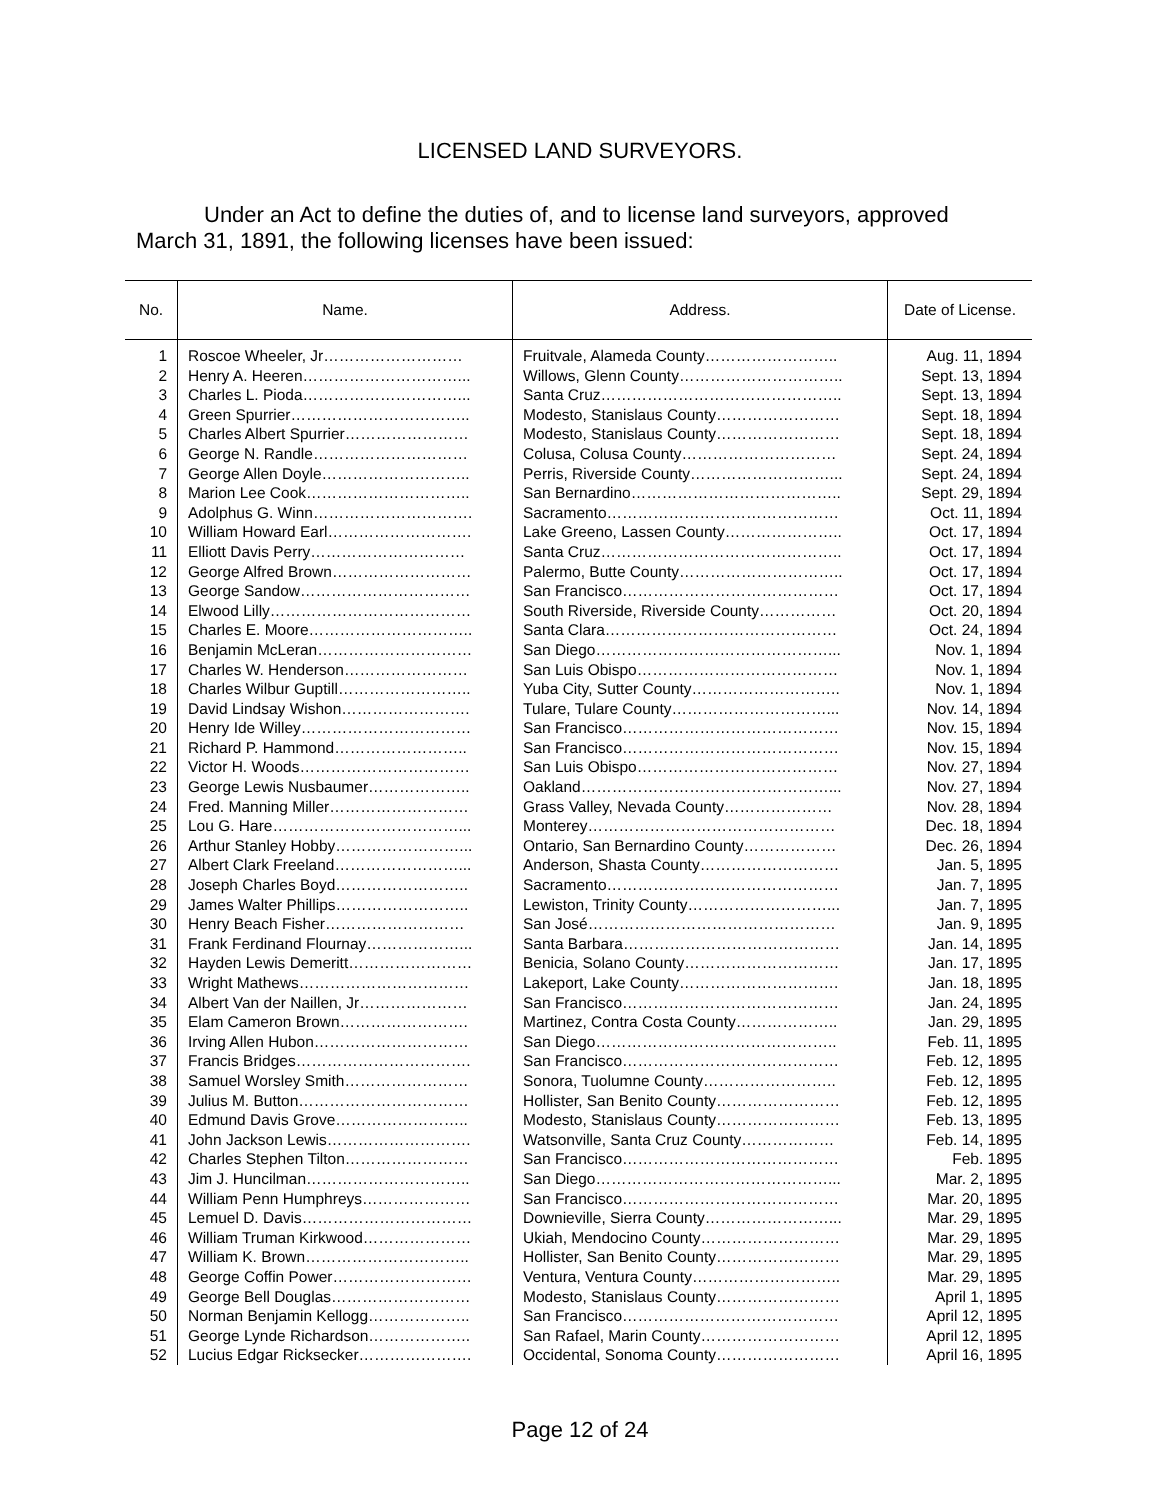LICENSED LAND SURVEYORS.
Under an Act to define the duties of, and to license land surveyors, approved March 31, 1891, the following licenses have been issued:
| No. | Name. | Address. | Date of License. |
| --- | --- | --- | --- |
| 1 | Roscoe Wheeler, Jr……………………… | Fruitvale, Alameda County…………………….. | Aug. 11, 1894 |
| 2 | Henry A. Heeren…………………………... | Willows, Glenn County………………………….. | Sept. 13, 1894 |
| 3 | Charles L. Pioda…………………………... | Santa Cruz……………………………………….. | Sept. 13, 1894 |
| 4 | Green Spurrier…………………………….. | Modesto, Stanislaus County…………………… | Sept. 18, 1894 |
| 5 | Charles Albert Spurrier…………………… | Modesto, Stanislaus County…………………… | Sept. 18, 1894 |
| 6 | George N. Randle………………………… | Colusa, Colusa County………………………… | Sept. 24, 1894 |
| 7 | George Allen Doyle……………………….. | Perris, Riverside County………………………... | Sept. 24, 1894 |
| 8 | Marion Lee Cook………………………….. | San Bernardino………………………………….. | Sept. 29, 1894 |
| 9 | Adolphus G. Winn…………………………. | Sacramento……………………………………… | Oct. 11, 1894 |
| 10 | William Howard Earl………………………. | Lake Greeno, Lassen County………………….. | Oct. 17, 1894 |
| 11 | Elliott Davis Perry………………………… | Santa Cruz……………………………………….. | Oct. 17, 1894 |
| 12 | George Alfred Brown……………………… | Palermo, Butte County………………………….. | Oct. 17, 1894 |
| 13 | George Sandow…………………………… | San Francisco…………………………………… | Oct. 17, 1894 |
| 14 | Elwood Lilly………………………………… | South Riverside, Riverside County…………… | Oct. 20, 1894 |
| 15 | Charles E. Moore………………………….. | Santa Clara……………………………………… | Oct. 24, 1894 |
| 16 | Benjamin McLeran………………………… | San Diego………………………………………... | Nov. 1, 1894 |
| 17 | Charles W. Henderson…………………… | San Luis Obispo………………………………… | Nov. 1, 1894 |
| 18 | Charles Wilbur Guptill…………………….. | Yuba City, Sutter County……………………….. | Nov. 1, 1894 |
| 19 | David Lindsay Wishon……………………. | Tulare, Tulare County…………………………... | Nov. 14, 1894 |
| 20 | Henry Ide Willey…………………………… | San Francisco…………………………………… | Nov. 15, 1894 |
| 21 | Richard P. Hammond…………………….. | San Francisco…………………………………… | Nov. 15, 1894 |
| 22 | Victor H. Woods…………………………… | San Luis Obispo………………………………… | Nov. 27, 1894 |
| 23 | George Lewis Nusbaumer……………….. | Oakland…………………………………………... | Nov. 27, 1894 |
| 24 | Fred. Manning Miller……………………… | Grass Valley, Nevada County………………… | Nov. 28, 1894 |
| 25 | Lou G. Hare………………………………... | Monterey………………………………………… | Dec. 18, 1894 |
| 26 | Arthur Stanley Hobby……………………... | Ontario, San Bernardino County……………… | Dec. 26, 1894 |
| 27 | Albert Clark Freeland……………………... | Anderson, Shasta County……………………… | Jan. 5, 1895 |
| 28 | Joseph Charles Boyd…………………….. | Sacramento……………………………………… | Jan. 7, 1895 |
| 29 | James Walter Phillips…………………….. | Lewiston, Trinity County………………………... | Jan. 7, 1895 |
| 30 | Henry Beach Fisher……………………… | San José………………………………………… | Jan. 9, 1895 |
| 31 | Frank Ferdinand Flournay………………... | Santa Barbara…………………………………… | Jan. 14, 1895 |
| 32 | Hayden Lewis Demeritt…………………… | Benicia, Solano County………………………… | Jan. 17, 1895 |
| 33 | Wright Mathews…………………………… | Lakeport, Lake County…………………………. | Jan. 18, 1895 |
| 34 | Albert Van der Naillen, Jr………………… | San Francisco…………………………………… | Jan. 24, 1895 |
| 35 | Elam Cameron Brown……………………. | Martinez, Contra Costa County……………….. | Jan. 29, 1895 |
| 36 | Irving Allen Hubon………………………… | San Diego……………………………………….. | Feb. 11, 1895 |
| 37 | Francis Bridges……………………………. | San Francisco…………………………………… | Feb. 12, 1895 |
| 38 | Samuel Worsley Smith…………………… | Sonora, Tuolumne County…………………….. | Feb. 12, 1895 |
| 39 | Julius M. Button…………………………… | Hollister, San Benito County…………………… | Feb. 12, 1895 |
| 40 | Edmund Davis Grove…………………….. | Modesto, Stanislaus County…………………… | Feb. 13, 1895 |
| 41 | John Jackson Lewis………………………. | Watsonville, Santa Cruz County……………… | Feb. 14, 1895 |
| 42 | Charles Stephen Tilton…………………… | San Francisco…………………………………… | Feb. 1895 |
| 43 | Jim J. Huncilman………………………….. | San Diego………………………………………... | Mar. 2, 1895 |
| 44 | William Penn Humphreys………………… | San Francisco…………………………………… | Mar. 20, 1895 |
| 45 | Lemuel D. Davis…………………………… | Downieville, Sierra County……………………... | Mar. 29, 1895 |
| 46 | William Truman Kirkwood………………… | Ukiah, Mendocino County……………………… | Mar. 29, 1895 |
| 47 | William K. Brown………………………….. | Hollister, San Benito County…………………… | Mar. 29, 1895 |
| 48 | George Coffin Power……………………… | Ventura, Ventura County……………………….. | Mar. 29, 1895 |
| 49 | George Bell Douglas……………………… | Modesto, Stanislaus County…………………… | April 1, 1895 |
| 50 | Norman Benjamin Kellogg……………….. | San Francisco…………………………………… | April 12, 1895 |
| 51 | George Lynde Richardson……………….. | San Rafael, Marin County……………………… | April 12, 1895 |
| 52 | Lucius Edgar Ricksecker…………………. | Occidental, Sonoma County…………………… | April 16, 1895 |
Page 12 of 24